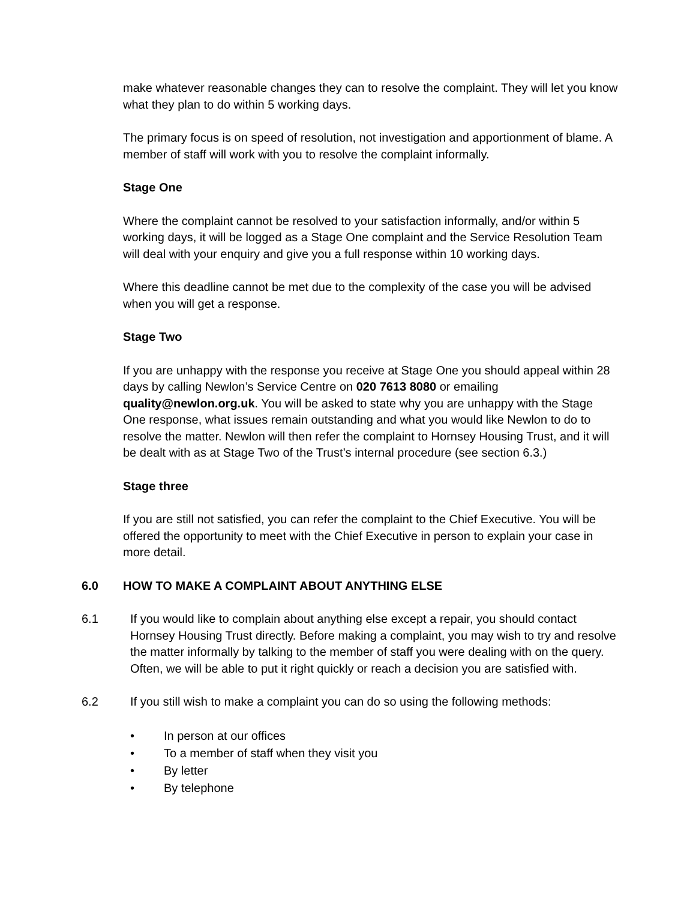make whatever reasonable changes they can to resolve the complaint. They will let you know what they plan to do within 5 working days.
The primary focus is on speed of resolution, not investigation and apportionment of blame. A member of staff will work with you to resolve the complaint informally.
Stage One
Where the complaint cannot be resolved to your satisfaction informally, and/or within 5 working days, it will be logged as a Stage One complaint and the Service Resolution Team will deal with your enquiry and give you a full response within 10 working days.
Where this deadline cannot be met due to the complexity of the case you will be advised when you will get a response.
Stage Two
If you are unhappy with the response you receive at Stage One you should appeal within 28 days by calling Newlon’s Service Centre on 020 7613 8080 or emailing quality@newlon.org.uk. You will be asked to state why you are unhappy with the Stage One response, what issues remain outstanding and what you would like Newlon to do to resolve the matter. Newlon will then refer the complaint to Hornsey Housing Trust, and it will be dealt with as at Stage Two of the Trust’s internal procedure (see section 6.3.)
Stage three
If you are still not satisfied, you can refer the complaint to the Chief Executive. You will be offered the opportunity to meet with the Chief Executive in person to explain your case in more detail.
6.0 HOW TO MAKE A COMPLAINT ABOUT ANYTHING ELSE
6.1 If you would like to complain about anything else except a repair, you should contact Hornsey Housing Trust directly. Before making a complaint, you may wish to try and resolve the matter informally by talking to the member of staff you were dealing with on the query. Often, we will be able to put it right quickly or reach a decision you are satisfied with.
6.2 If you still wish to make a complaint you can do so using the following methods:
• In person at our offices
• To a member of staff when they visit you
• By letter
• By telephone